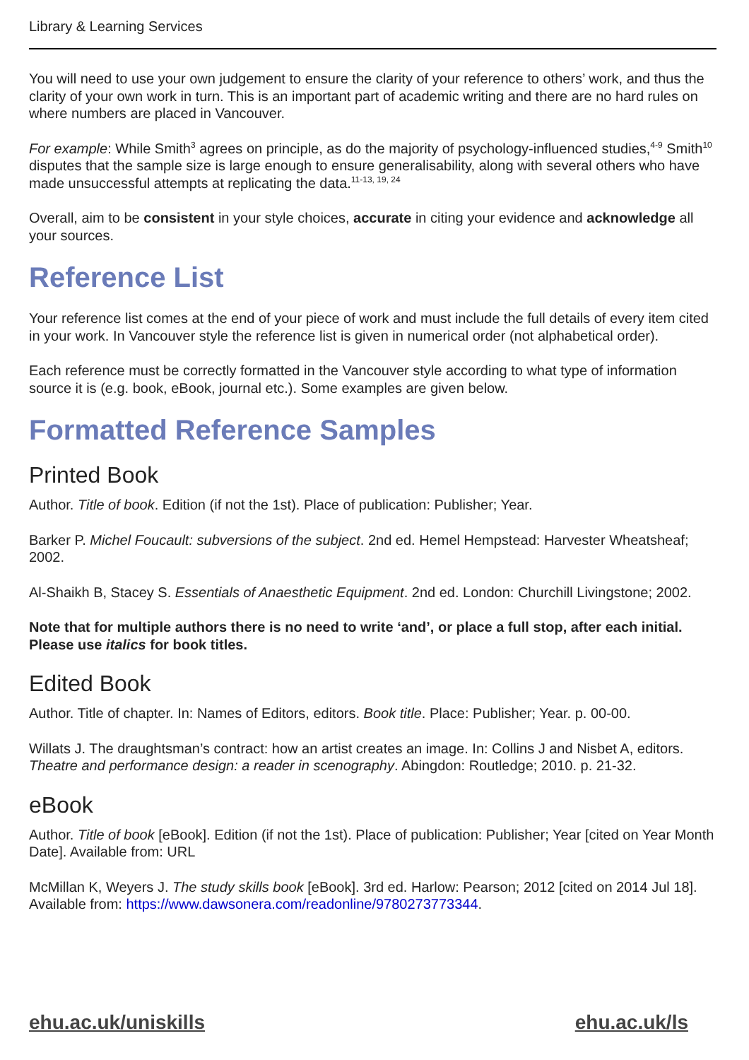Library & Learning Services
You will need to use your own judgement to ensure the clarity of your reference to others’ work, and thus the clarity of your own work in turn. This is an important part of academic writing and there are no hard rules on where numbers are placed in Vancouver.
For example: While Smith<sup>3</sup> agrees on principle, as do the majority of psychology-influenced studies,<sup>4-9</sup> Smith<sup>10</sup> disputes that the sample size is large enough to ensure generalisability, along with several others who have made unsuccessful attempts at replicating the data.<sup>11-13, 19, 24</sup>
Overall, aim to be consistent in your style choices, accurate in citing your evidence and acknowledge all your sources.
Reference List
Your reference list comes at the end of your piece of work and must include the full details of every item cited in your work. In Vancouver style the reference list is given in numerical order (not alphabetical order).
Each reference must be correctly formatted in the Vancouver style according to what type of information source it is (e.g. book, eBook, journal etc.). Some examples are given below.
Formatted Reference Samples
Printed Book
Author. Title of book. Edition (if not the 1st). Place of publication: Publisher; Year.
Barker P. Michel Foucault: subversions of the subject. 2nd ed. Hemel Hempstead: Harvester Wheatsheaf; 2002.
Al-Shaikh B, Stacey S. Essentials of Anaesthetic Equipment. 2nd ed. London: Churchill Livingstone; 2002.
Note that for multiple authors there is no need to write ‘and’, or place a full stop, after each initial. Please use italics for book titles.
Edited Book
Author. Title of chapter. In: Names of Editors, editors. Book title. Place: Publisher; Year. p. 00-00.
Willats J. The draughtsman’s contract: how an artist creates an image. In: Collins J and Nisbet A, editors. Theatre and performance design: a reader in scenography. Abingdon: Routledge; 2010. p. 21-32.
eBook
Author. Title of book [eBook]. Edition (if not the 1st). Place of publication: Publisher; Year [cited on Year Month Date]. Available from: URL
McMillan K, Weyers J. The study skills book [eBook]. 3rd ed. Harlow: Pearson; 2012 [cited on 2014 Jul 18]. Available from: https://www.dawsonera.com/readonline/9780273773344.
ehu.ac.uk/uniskills ehu.ac.uk/ls